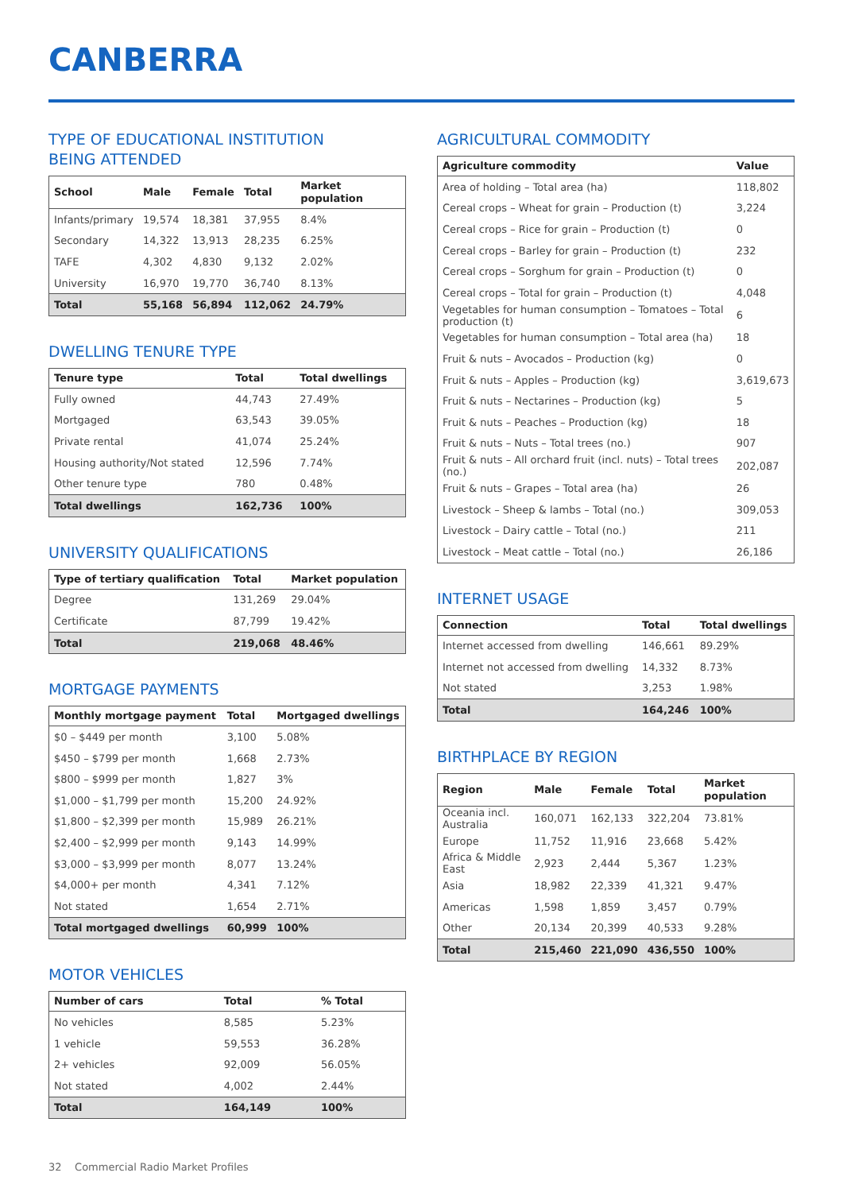CANBERRA
TYPE OF EDUCATIONAL INSTITUTION
BEING ATTENDED
| School | Male | Female | Total | Market population |
| --- | --- | --- | --- | --- |
| Infants/primary | 19,574 | 18,381 | 37,955 | 8.4% |
| Secondary | 14,322 | 13,913 | 28,235 | 6.25% |
| TAFE | 4,302 | 4,830 | 9,132 | 2.02% |
| University | 16,970 | 19,770 | 36,740 | 8.13% |
| Total | 55,168 | 56,894 | 112,062 | 24.79% |
DWELLING TENURE TYPE
| Tenure type | Total | Total dwellings |
| --- | --- | --- |
| Fully owned | 44,743 | 27.49% |
| Mortgaged | 63,543 | 39.05% |
| Private rental | 41,074 | 25.24% |
| Housing authority/Not stated | 12,596 | 7.74% |
| Other tenure type | 780 | 0.48% |
| Total dwellings | 162,736 | 100% |
UNIVERSITY QUALIFICATIONS
| Type of tertiary qualification | Total | Market population |
| --- | --- | --- |
| Degree | 131,269 | 29.04% |
| Certificate | 87,799 | 19.42% |
| Total | 219,068 | 48.46% |
MORTGAGE PAYMENTS
| Monthly mortgage payment | Total | Mortgaged dwellings |
| --- | --- | --- |
| $0 – $449 per month | 3,100 | 5.08% |
| $450 – $799 per month | 1,668 | 2.73% |
| $800 – $999 per month | 1,827 | 3% |
| $1,000 – $1,799 per month | 15,200 | 24.92% |
| $1,800 – $2,399 per month | 15,989 | 26.21% |
| $2,400 – $2,999 per month | 9,143 | 14.99% |
| $3,000 – $3,999 per month | 8,077 | 13.24% |
| $4,000+ per month | 4,341 | 7.12% |
| Not stated | 1,654 | 2.71% |
| Total mortgaged dwellings | 60,999 | 100% |
MOTOR VEHICLES
| Number of cars | Total | % Total |
| --- | --- | --- |
| No vehicles | 8,585 | 5.23% |
| 1 vehicle | 59,553 | 36.28% |
| 2+ vehicles | 92,009 | 56.05% |
| Not stated | 4,002 | 2.44% |
| Total | 164,149 | 100% |
AGRICULTURAL COMMODITY
| Agriculture commodity | Value |
| --- | --- |
| Area of holding – Total area (ha) | 118,802 |
| Cereal crops – Wheat for grain – Production (t) | 3,224 |
| Cereal crops – Rice for grain – Production (t) | 0 |
| Cereal crops – Barley for grain – Production (t) | 232 |
| Cereal crops – Sorghum for grain – Production (t) | 0 |
| Cereal crops – Total for grain – Production (t) | 4,048 |
| Vegetables for human consumption – Tomatoes – Total production (t) | 6 |
| Vegetables for human consumption – Total area (ha) | 18 |
| Fruit & nuts – Avocados – Production (kg) | 0 |
| Fruit & nuts – Apples – Production (kg) | 3,619,673 |
| Fruit & nuts – Nectarines – Production (kg) | 5 |
| Fruit & nuts – Peaches – Production (kg) | 18 |
| Fruit & nuts – Nuts – Total trees (no.) | 907 |
| Fruit & nuts – All orchard fruit (incl. nuts) – Total trees (no.) | 202,087 |
| Fruit & nuts – Grapes – Total area (ha) | 26 |
| Livestock – Sheep & lambs – Total (no.) | 309,053 |
| Livestock – Dairy cattle – Total (no.) | 211 |
| Livestock – Meat cattle – Total (no.) | 26,186 |
INTERNET USAGE
| Connection | Total | Total dwellings |
| --- | --- | --- |
| Internet accessed from dwelling | 146,661 | 89.29% |
| Internet not accessed from dwelling | 14,332 | 8.73% |
| Not stated | 3,253 | 1.98% |
| Total | 164,246 | 100% |
BIRTHPLACE BY REGION
| Region | Male | Female | Total | Market population |
| --- | --- | --- | --- | --- |
| Oceania incl. Australia | 160,071 | 162,133 | 322,204 | 73.81% |
| Europe | 11,752 | 11,916 | 23,668 | 5.42% |
| Africa & Middle East | 2,923 | 2,444 | 5,367 | 1.23% |
| Asia | 18,982 | 22,339 | 41,321 | 9.47% |
| Americas | 1,598 | 1,859 | 3,457 | 0.79% |
| Other | 20,134 | 20,399 | 40,533 | 9.28% |
| Total | 215,460 | 221,090 | 436,550 | 100% |
32 Commercial Radio Market Profiles